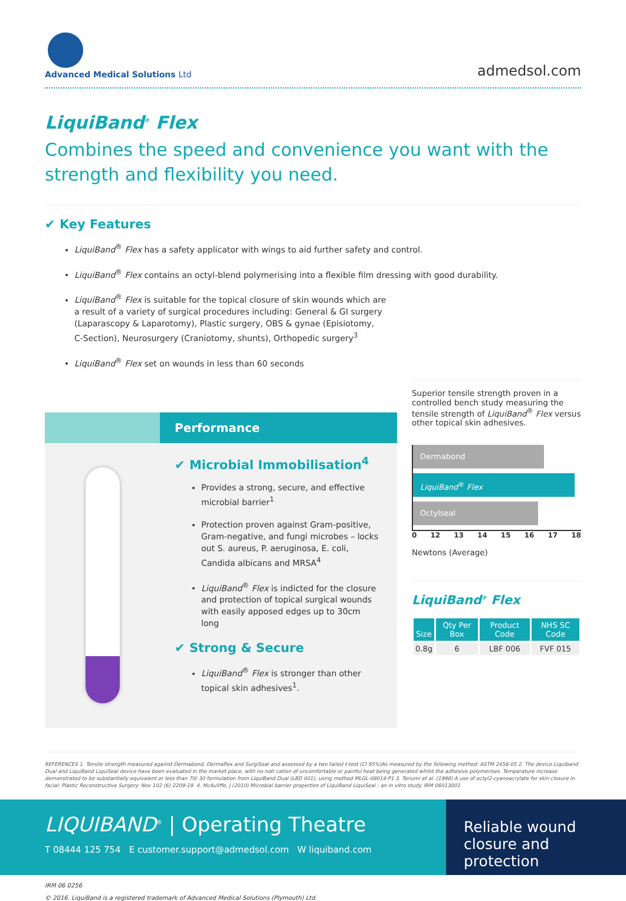Advanced Medical Solutions Ltd
admedsol.com
LiquiBand<sup>®</sup> Flex
Combines the speed and convenience you want with the strength and flexibility you need.
✔ Key Features
LiquiBand<sup>®</sup> Flex has a safety applicator with wings to aid further safety and control.
LiquiBand<sup>®</sup> Flex contains an octyl-blend polymerising into a flexible film dressing with good durability.
LiquiBand<sup>®</sup> Flex is suitable for the topical closure of skin wounds which are
a result of a variety of surgical procedures including: General & GI surgery
(Laparascopy & Laparotomy), Plastic surgery, OBS & gynae (Episiotomy,
C-Section), Neurosurgery (Craniotomy, shunts), Orthopedic surgery<sup>3</sup>
LiquiBand<sup>®</sup> Flex set on wounds in less than 60 seconds
Performance
✔ Microbial Immobilisation<sup>4</sup>
Provides a strong, secure, and effective microbial barrier<sup>1</sup>
Protection proven against Gram-positive, Gram-negative, and fungi microbes – locks out S. aureus, P. aeruginosa, E. coli, Candida albicans and MRSA<sup>4</sup>
LiquiBand<sup>®</sup> Flex is indicted for the closure and protection of topical surgical wounds with easily apposed edges up to 30cm long
✔ Strong & Secure
LiquiBand<sup>®</sup> Flex is stronger than other topical skin adhesives<sup>1</sup>.
Superior tensile strength proven in a controlled bench study measuring the tensile strength of LiquiBand<sup>®</sup> Flex versus other topical skin adhesives.
Dermabond
LiquiBand<sup>®</sup> Flex
Octylseal
0 12 13 14 15 16 17 18
Newtons (Average)
LiquiBand<sup>®</sup> Flex
| Size | Qty Per Box | Product Code | NHS SC Code |
| --- | --- | --- | --- |
| 0.8g | 6 | LBF 006 | FVF 015 |
REFERENCES 1. Tensile strength measured against Dermabond, Dermaflex and SurgiSeal and assessed by a two tailed t-test (CI 95%)As measured by the following method: ASTM 2458-05 2. The device Liquiband Dual and LiquiBand LiquiSeal device have been evaluated in the market place, with no noti cation of uncomfortable or painful heat being generated whilst the adhesive polymerises. Temperature increase demonstrated to be substantially equivalent or less than 70/ 30 formulation from LiquiBand Dual (LBD 001), using method MLGL-08014-P1 3. Toriumi et al. (1998) A use of octyl2-cyanoacrylate for skin closure in facial: Plastic Reconstructive Surgery: Nov 102 (6) 2209-19. 4. McAuliffe, J (2010) Microbial barrier properties of LiquiBand LiquiSeal : an in vitro study. IRM 06013001
LIQUIBAND<sup>®</sup> | Operating Theatre
T 08444 125 754 E customer.support@admedsol.com W liquiband.com
Reliable wound closure and protection
IRM 06 0256
© 2016. LiquiBand is a registered trademark of Advanced Medical Solutions (Plymouth) Ltd.